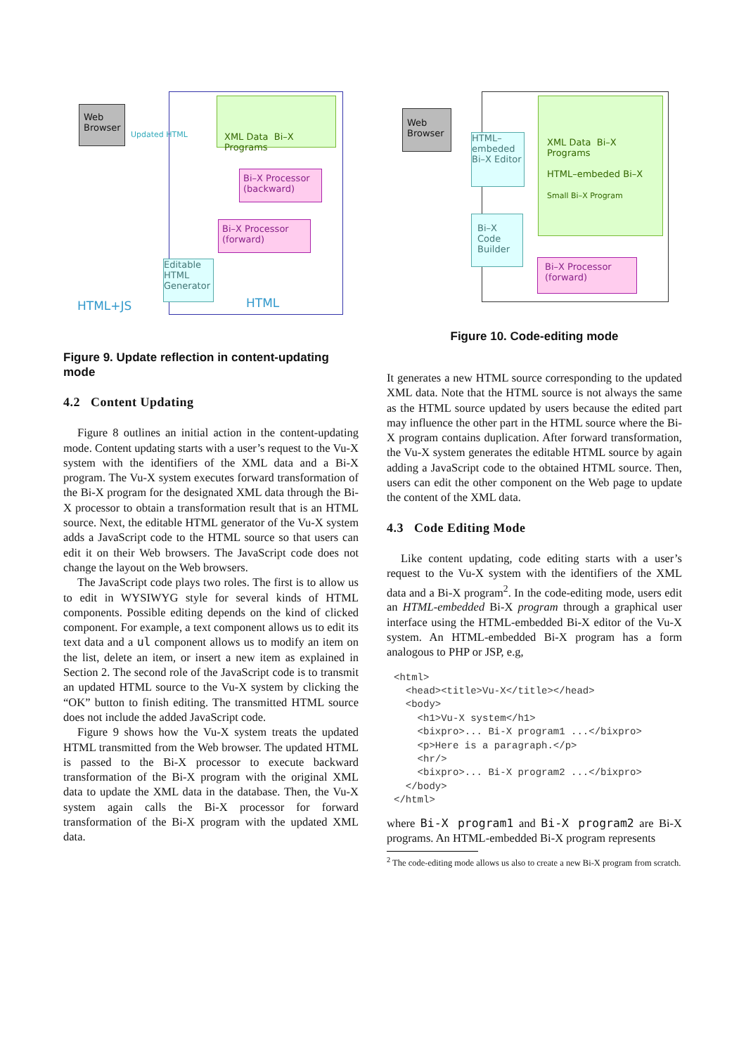Web Browser
Updated HTML
XML Data Bi–X Programs
Bi–X Processor (backward)
Bi–X Processor (forward)
Editable HTML Generator
HTML+JS HTML
Figure 9. Update reflection in content-updating mode
4.2 Content Updating
Figure 8 outlines an initial action in the content-updating mode. Content updating starts with a user’s request to the Vu-X system with the identifiers of the XML data and a Bi-X program. The Vu-X system executes forward transformation of the Bi-X program for the designated XML data through the Bi-X processor to obtain a transformation result that is an HTML source. Next, the editable HTML generator of the Vu-X system adds a JavaScript code to the HTML source so that users can edit it on their Web browsers. The JavaScript code does not change the layout on the Web browsers.
The JavaScript code plays two roles. The first is to allow us to edit in WYSIWYG style for several kinds of HTML components. Possible editing depends on the kind of clicked component. For example, a text component allows us to edit its text data and a ul component allows us to modify an item on the list, delete an item, or insert a new item as explained in Section 2. The second role of the JavaScript code is to transmit an updated HTML source to the Vu-X system by clicking the “OK” button to finish editing. The transmitted HTML source does not include the added JavaScript code.
Figure 9 shows how the Vu-X system treats the updated HTML transmitted from the Web browser. The updated HTML is passed to the Bi-X processor to execute backward transformation of the Bi-X program with the original XML data to update the XML data in the database. Then, the Vu-X system again calls the Bi-X processor for forward transformation of the Bi-X program with the updated XML data.
Web Browser
HTML–embeded Bi–X Editor
Bi–X Code Builder
XML Data Bi–X Programs
HTML–embeded Bi–X
Small Bi–X Program
Bi–X Processor (forward)
Figure 10. Code-editing mode
It generates a new HTML source corresponding to the updated XML data. Note that the HTML source is not always the same as the HTML source updated by users because the edited part may influence the other part in the HTML source where the Bi-X program contains duplication. After forward transformation, the Vu-X system generates the editable HTML source by again adding a JavaScript code to the obtained HTML source. Then, users can edit the other component on the Web page to update the content of the XML data.
4.3 Code Editing Mode
Like content updating, code editing starts with a user’s request to the Vu-X system with the identifiers of the XML data and a Bi-X program<sup>2</sup>. In the code-editing mode, users edit an HTML-embedded Bi-X program through a graphical user interface using the HTML-embedded Bi-X editor of the Vu-X system. An HTML-embedded Bi-X program has a form analogous to PHP or JSP, e.g,
<html>
  <head><title>Vu-X</title></head>
  <body>
    <h1>Vu-X system</h1>
    <bixpro>... Bi-X program1 ...</bixpro>
    <p>Here is a paragraph.</p>
    <hr/>
    <bixpro>... Bi-X program2 ...</bixpro>
  </body>
</html>
where Bi-X program1 and Bi-X program2 are Bi-X programs. An HTML-embedded Bi-X program represents
<sup>2</sup> The code-editing mode allows us also to create a new Bi-X program from scratch.